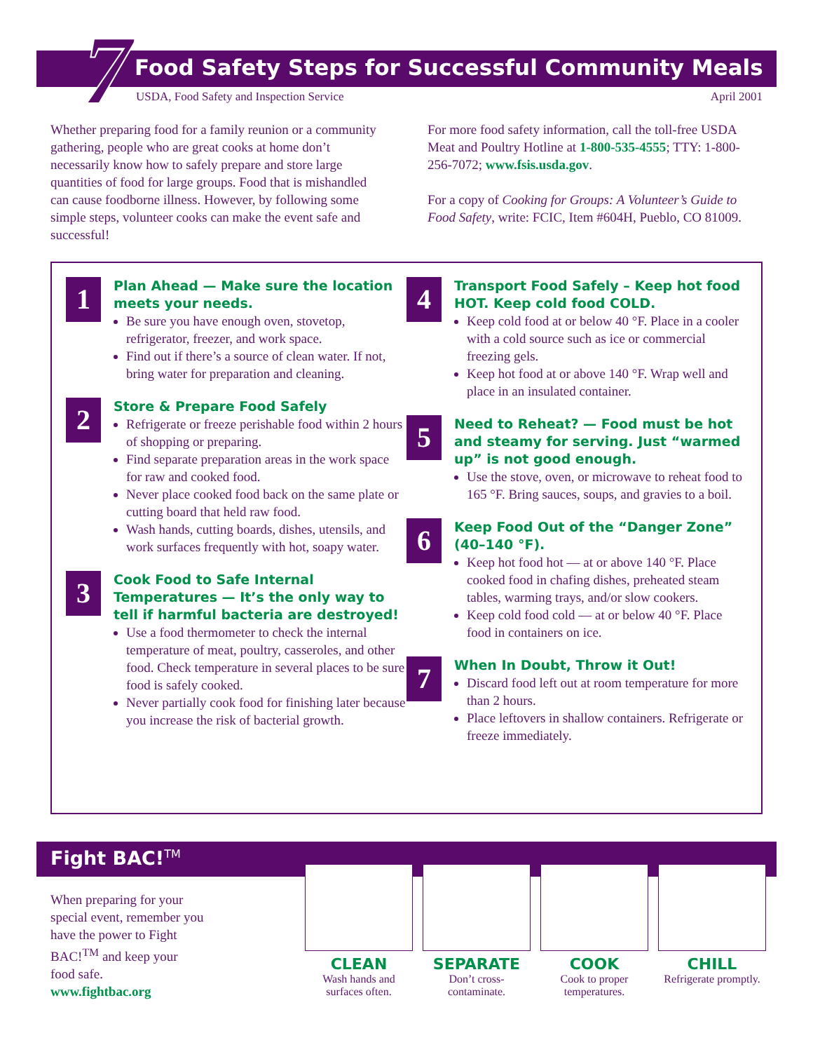7
Food Safety Steps for Successful Community Meals
USDA, Food Safety and Inspection Service April 2001
Whether preparing food for a family reunion or a community gathering, people who are great cooks at home don’t necessarily know how to safely prepare and store large quantities of food for large groups. Food that is mishandled can cause foodborne illness. However, by following some simple steps, volunteer cooks can make the event safe and successful!
For more food safety information, call the toll-free USDA Meat and Poultry Hotline at 1-800-535-4555; TTY: 1-800-256-7072; www.fsis.usda.gov.
For a copy of Cooking for Groups: A Volunteer’s Guide to Food Safety, write: FCIC, Item #604H, Pueblo, CO 81009.
1
Plan Ahead — Make sure the location meets your needs.
Be sure you have enough oven, stovetop, refrigerator, freezer, and work space.
Find out if there’s a source of clean water. If not, bring water for preparation and cleaning.
2
Store & Prepare Food Safely
Refrigerate or freeze perishable food within 2 hours of shopping or preparing.
Find separate preparation areas in the work space for raw and cooked food.
Never place cooked food back on the same plate or cutting board that held raw food.
Wash hands, cutting boards, dishes, utensils, and work surfaces frequently with hot, soapy water.
3
Cook Food to Safe Internal Temperatures — It’s the only way to tell if harmful bacteria are destroyed!
Use a food thermometer to check the internal temperature of meat, poultry, casseroles, and other food. Check temperature in several places to be sure food is safely cooked.
Never partially cook food for finishing later because you increase the risk of bacterial growth.
4
Transport Food Safely – Keep hot food HOT. Keep cold food COLD.
Keep cold food at or below 40 °F. Place in a cooler with a cold source such as ice or commercial freezing gels.
Keep hot food at or above 140 °F. Wrap well and place in an insulated container.
5
Need to Reheat? — Food must be hot and steamy for serving. Just “warmed up” is not good enough.
Use the stove, oven, or microwave to reheat food to 165 °F. Bring sauces, soups, and gravies to a boil.
6
Keep Food Out of the “Danger Zone” (40–140 °F).
Keep hot food hot — at or above 140 °F. Place cooked food in chafing dishes, preheated steam tables, warming trays, and/or slow cookers.
Keep cold food cold — at or below 40 °F. Place food in containers on ice.
7
When In Doubt, Throw it Out!
Discard food left out at room temperature for more than 2 hours.
Place leftovers in shallow containers. Refrigerate or freeze immediately.
Fight BAC!<sup>TM</sup>
When preparing for your special event, remember you have the power to Fight BAC!<sup>TM</sup> and keep your food safe.
www.fightbac.org
CLEAN
Wash hands and surfaces often.
SEPARATE
Don’t cross-contaminate.
COOK
Cook to proper temperatures.
CHILL
Refrigerate promptly.